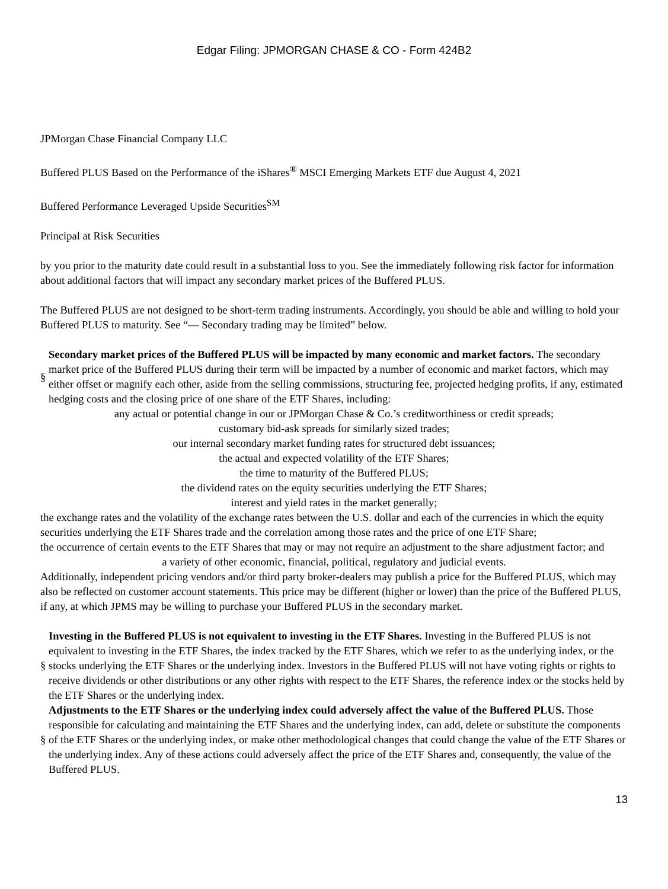Edgar Filing: JPMORGAN CHASE & CO - Form 424B2
JPMorgan Chase Financial Company LLC
Buffered PLUS Based on the Performance of the iShares<sup>®</sup> MSCI Emerging Markets ETF due August 4, 2021
Buffered Performance Leveraged Upside Securities<sup>SM</sup>
Principal at Risk Securities
by you prior to the maturity date could result in a substantial loss to you. See the immediately following risk factor for information about additional factors that will impact any secondary market prices of the Buffered PLUS.
The Buffered PLUS are not designed to be short-term trading instruments. Accordingly, you should be able and willing to hold your Buffered PLUS to maturity. See “— Secondary trading may be limited” below.
§ Secondary market prices of the Buffered PLUS will be impacted by many economic and market factors. The secondary market price of the Buffered PLUS during their term will be impacted by a number of economic and market factors, which may either offset or magnify each other, aside from the selling commissions, structuring fee, projected hedging profits, if any, estimated hedging costs and the closing price of one share of the ETF Shares, including:
any actual or potential change in our or JPMorgan Chase & Co.’s creditworthiness or credit spreads;
customary bid-ask spreads for similarly sized trades;
our internal secondary market funding rates for structured debt issuances;
the actual and expected volatility of the ETF Shares;
the time to maturity of the Buffered PLUS;
the dividend rates on the equity securities underlying the ETF Shares;
interest and yield rates in the market generally;
the exchange rates and the volatility of the exchange rates between the U.S. dollar and each of the currencies in which the equity securities underlying the ETF Shares trade and the correlation among those rates and the price of one ETF Share;
the occurrence of certain events to the ETF Shares that may or may not require an adjustment to the share adjustment factor; and
a variety of other economic, financial, political, regulatory and judicial events.
Additionally, independent pricing vendors and/or third party broker-dealers may publish a price for the Buffered PLUS, which may also be reflected on customer account statements. This price may be different (higher or lower) than the price of the Buffered PLUS, if any, at which JPMS may be willing to purchase your Buffered PLUS in the secondary market.
§ Investing in the Buffered PLUS is not equivalent to investing in the ETF Shares. Investing in the Buffered PLUS is not equivalent to investing in the ETF Shares, the index tracked by the ETF Shares, which we refer to as the underlying index, or the stocks underlying the ETF Shares or the underlying index. Investors in the Buffered PLUS will not have voting rights or rights to receive dividends or other distributions or any other rights with respect to the ETF Shares, the reference index or the stocks held by the ETF Shares or the underlying index.
§ Adjustments to the ETF Shares or the underlying index could adversely affect the value of the Buffered PLUS. Those responsible for calculating and maintaining the ETF Shares and the underlying index, can add, delete or substitute the components of the ETF Shares or the underlying index, or make other methodological changes that could change the value of the ETF Shares or the underlying index. Any of these actions could adversely affect the price of the ETF Shares and, consequently, the value of the Buffered PLUS.
13